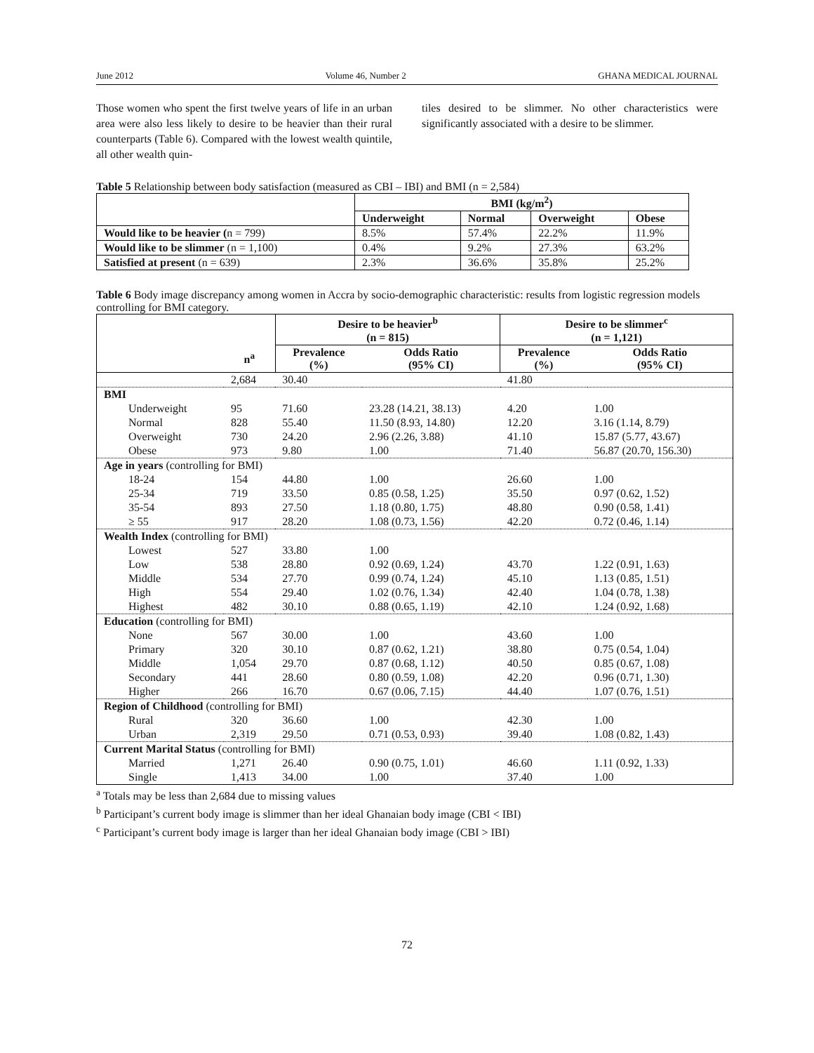June 2012 Volume 46, Number 2 GHANA MEDICAL JOURNAL
Those women who spent the first twelve years of life in an urban area were also less likely to desire to be heavier than their rural counterparts (Table 6). Compared with the lowest wealth quintile, all other wealth quin-
tiles desired to be slimmer. No other characteristics were significantly associated with a desire to be slimmer.
Table 5 Relationship between body satisfaction (measured as CBI – IBI) and BMI (n = 2,584)
| | BMI (kg/m<sup>2</sup>) | | | |
| | Underweight | Normal | Overweight | Obese |
| Would like to be heavier ( n = 799) | 8.5% | 57.4% | 22.2% | 11.9% |
| Would like to be slimmer (n = 1,100) | 0.4% | 9.2% | 27.3% | 63.2% |
| Satisfied at present (n = 639) | 2.3% | 36.6% | 35.8% | 25.2% |
Table 6 Body image discrepancy among women in Accra by socio-demographic characteristic: results from logistic regression models controlling for BMI category.
| | | Desire to be heavier<sup>b</sup> (n = 815) | | Desire to be slimmer<sup>c</sup> (n = 1,121) | |
| | n<sup>a</sup> | Prevalence (%) | Odds Ratio (95% CI) | Prevalence (%) | Odds Ratio (95% CI) |
| | 2,684 | 30.40 | | 41.80 | |
| BMI | | | | | |
| Underweight | 95 | 71.60 | 23.28 (14.21, 38.13) | 4.20 | 1.00 |
| Normal | 828 | 55.40 | 11.50 (8.93, 14.80) | 12.20 | 3.16 (1.14, 8.79) |
| Overweight | 730 | 24.20 | 2.96 (2.26, 3.88) | 41.10 | 15.87 (5.77, 43.67) |
| Obese | 973 | 9.80 | 1.00 | 71.40 | 56.87 (20.70, 156.30) |
| Age in years (controlling for BMI) | | | | | |
| 18-24 | 154 | 44.80 | 1.00 | 26.60 | 1.00 |
| 25-34 | 719 | 33.50 | 0.85 (0.58, 1.25) | 35.50 | 0.97 (0.62, 1.52) |
| 35-54 | 893 | 27.50 | 1.18 (0.80, 1.75) | 48.80 | 0.90 (0.58, 1.41) |
| ≥ 55 | 917 | 28.20 | 1.08 (0.73, 1.56) | 42.20 | 0.72 (0.46, 1.14) |
| Wealth Index (controlling for BMI) | | | | | |
| Lowest | 527 | 33.80 | 1.00 | | |
| Low | 538 | 28.80 | 0.92 (0.69, 1.24) | 43.70 | 1.22 (0.91, 1.63) |
| Middle | 534 | 27.70 | 0.99 (0.74, 1.24) | 45.10 | 1.13 (0.85, 1.51) |
| High | 554 | 29.40 | 1.02 (0.76, 1.34) | 42.40 | 1.04 (0.78, 1.38) |
| Highest | 482 | 30.10 | 0.88 (0.65, 1.19) | 42.10 | 1.24 (0.92, 1.68) |
| Education (controlling for BMI) | | | | | |
| None | 567 | 30.00 | 1.00 | 43.60 | 1.00 |
| Primary | 320 | 30.10 | 0.87 (0.62, 1.21) | 38.80 | 0.75 (0.54, 1.04) |
| Middle | 1,054 | 29.70 | 0.87 (0.68, 1.12) | 40.50 | 0.85 (0.67, 1.08) |
| Secondary | 441 | 28.60 | 0.80 (0.59, 1.08) | 42.20 | 0.96 (0.71, 1.30) |
| Higher | 266 | 16.70 | 0.67 (0.06, 7.15) | 44.40 | 1.07 (0.76, 1.51) |
| Region of Childhood (controlling for BMI) | | | | | |
| Rural | 320 | 36.60 | 1.00 | 42.30 | 1.00 |
| Urban | 2,319 | 29.50 | 0.71 (0.53, 0.93) | 39.40 | 1.08 (0.82, 1.43) |
| Current Marital Status (controlling for BMI) | | | | | |
| Married | 1,271 | 26.40 | 0.90 (0.75, 1.01) | 46.60 | 1.11 (0.92, 1.33) |
| Single | 1,413 | 34.00 | 1.00 | 37.40 | 1.00 |
<sup>a</sup> Totals may be less than 2,684 due to missing values
<sup>b</sup> Participant’s current body image is slimmer than her ideal Ghanaian body image (CBI < IBI)
<sup>c</sup> Participant’s current body image is larger than her ideal Ghanaian body image (CBI > IBI)
72